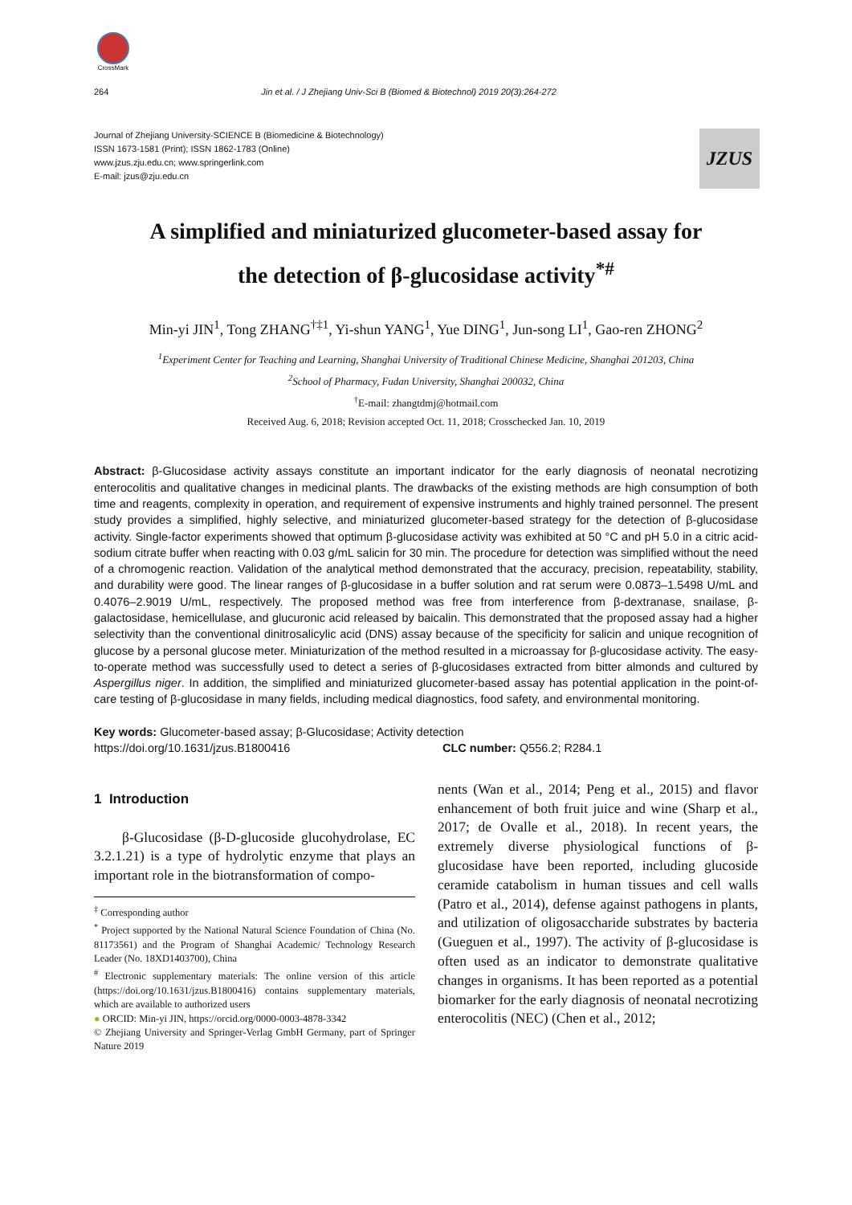CrossMark
264 Jin et al. / J Zhejiang Univ-Sci B (Biomed & Biotechnol) 2019 20(3):264-272
Journal of Zhejiang University-SCIENCE B (Biomedicine & Biotechnology)
ISSN 1673-1581 (Print); ISSN 1862-1783 (Online)
www.jzus.zju.edu.cn; www.springerlink.com
E-mail: jzus@zju.edu.cn
JZUS
A simplified and miniaturized glucometer-based assay for
the detection of β-glucosidase activity<sup>*#</sup>
Min-yi JIN<sup>1</sup>, Tong ZHANG<sup>†‡1</sup>, Yi-shun YANG<sup>1</sup>, Yue DING<sup>1</sup>, Jun-song LI<sup>1</sup>, Gao-ren ZHONG<sup>2</sup>
<sup>1</sup> Experiment Center for Teaching and Learning, Shanghai University of Traditional Chinese Medicine, Shanghai 201203, China
<sup>2</sup> School of Pharmacy, Fudan University, Shanghai 200032, China
<sup>†</sup> E-mail: zhangtdmj@hotmail.com
Received Aug. 6, 2018; Revision accepted Oct. 11, 2018; Crosschecked Jan. 10, 2019
Abstract: β-Glucosidase activity assays constitute an important indicator for the early diagnosis of neonatal necrotizing enterocolitis and qualitative changes in medicinal plants. The drawbacks of the existing methods are high consumption of both time and reagents, complexity in operation, and requirement of expensive instruments and highly trained personnel. The present study provides a simplified, highly selective, and miniaturized glucometer-based strategy for the detection of β-glucosidase activity. Single-factor experiments showed that optimum β-glucosidase activity was exhibited at 50 °C and pH 5.0 in a citric acid-sodium citrate buffer when reacting with 0.03 g/mL salicin for 30 min. The procedure for detection was simplified without the need of a chromogenic reaction. Validation of the analytical method demonstrated that the accuracy, precision, repeatability, stability, and durability were good. The linear ranges of β-glucosidase in a buffer solution and rat serum were 0.0873–1.5498 U/mL and 0.4076–2.9019 U/mL, respectively. The proposed method was free from interference from β-dextranase, snailase, β-galactosidase, hemicellulase, and glucuronic acid released by baicalin. This demonstrated that the proposed assay had a higher selectivity than the conventional dinitrosalicylic acid (DNS) assay because of the specificity for salicin and unique recognition of glucose by a personal glucose meter. Miniaturization of the method resulted in a microassay for β-glucosidase activity. The easy-to-operate method was successfully used to detect a series of β-glucosidases extracted from bitter almonds and cultured by Aspergillus niger. In addition, the simplified and miniaturized glucometer-based assay has potential application in the point-of-care testing of β-glucosidase in many fields, including medical diagnostics, food safety, and environmental monitoring.
Key words: Glucometer-based assay; β-Glucosidase; Activity detection
https://doi.org/10.1631/jzus.B1800416 CLC number: Q556.2; R284.1
1 Introduction
β-Glucosidase (β-D-glucoside glucohydrolase, EC 3.2.1.21) is a type of hydrolytic enzyme that plays an important role in the biotransformation of compo-
<sup>‡</sup> Corresponding author
<sup>*</sup> Project supported by the National Natural Science Foundation of China (No. 81173561) and the Program of Shanghai Academic/ Technology Research Leader (No. 18XD1403700), China
<sup>#</sup> Electronic supplementary materials: The online version of this article (https://doi.org/10.1631/jzus.B1800416) contains supplementary materials, which are available to authorized users
● ORCID: Min-yi JIN, https://orcid.org/0000-0003-4878-3342
© Zhejiang University and Springer-Verlag GmbH Germany, part of Springer Nature 2019
nents (Wan et al., 2014; Peng et al., 2015) and flavor enhancement of both fruit juice and wine (Sharp et al., 2017; de Ovalle et al., 2018). In recent years, the extremely diverse physiological functions of β-glucosidase have been reported, including glucoside ceramide catabolism in human tissues and cell walls (Patro et al., 2014), defense against pathogens in plants, and utilization of oligosaccharide substrates by bacteria (Gueguen et al., 1997). The activity of β-glucosidase is often used as an indicator to demonstrate qualitative changes in organisms. It has been reported as a potential biomarker for the early diagnosis of neonatal necrotizing enterocolitis (NEC) (Chen et al., 2012;